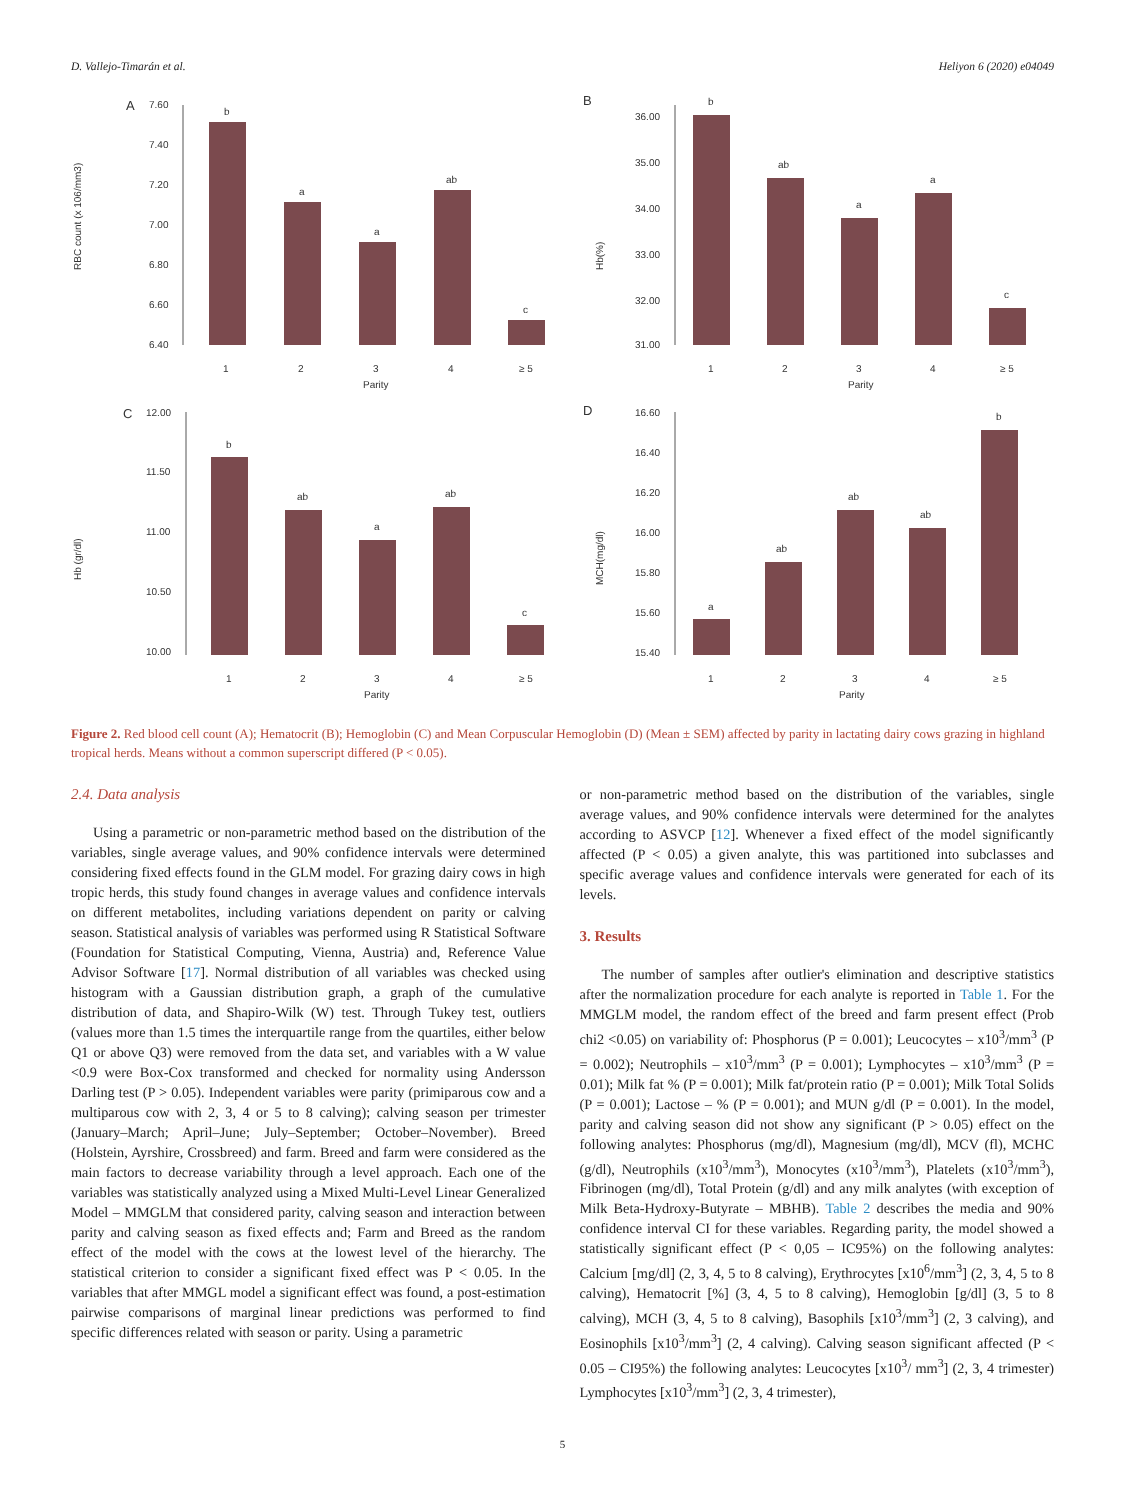D. Vallejo-Timarán et al. Heliyon 6 (2020) e04049
A
RBC count (x 106/mm3)
7.60
7.40
7.20
7.00
6.80
6.60
6.40
b
a
a
ab
c
1
2
3
4
≥ 5
Parity
B
Hb(%)
36.00
35.00
34.00
33.00
32.00
31.00
b
ab
a
a
c
1
2
3
4
≥ 5
Parity
C
Hb (gr/dl)
12.00
11.50
11.00
10.50
10.00
b
ab
a
ab
c
1
2
3
4
≥ 5
Parity
D
MCH(mg/dl)
16.60
16.40
16.20
16.00
15.80
15.60
15.40
a
ab
ab
ab
b
1
2
3
4
≥ 5
Parity
Figure 2. Red blood cell count (A); Hematocrit (B); Hemoglobin (C) and Mean Corpuscular Hemoglobin (D) (Mean ± SEM) affected by parity in lactating dairy cows grazing in highland tropical herds. Means without a common superscript differed (P < 0.05).
2.4. Data analysis
Using a parametric or non-parametric method based on the distribution of the variables, single average values, and 90% confidence intervals were determined considering fixed effects found in the GLM model. For grazing dairy cows in high tropic herds, this study found changes in average values and confidence intervals on different metabolites, including variations dependent on parity or calving season. Statistical analysis of variables was performed using R Statistical Software (Foundation for Statistical Computing, Vienna, Austria) and, Reference Value Advisor Software [17]. Normal distribution of all variables was checked using histogram with a Gaussian distribution graph, a graph of the cumulative distribution of data, and Shapiro-Wilk (W) test. Through Tukey test, outliers (values more than 1.5 times the interquartile range from the quartiles, either below Q1 or above Q3) were removed from the data set, and variables with a W value <0.9 were Box-Cox transformed and checked for normality using Andersson Darling test (P > 0.05). Independent variables were parity (primiparous cow and a multiparous cow with 2, 3, 4 or 5 to 8 calving); calving season per trimester (January–March; April–June; July–September; October–November). Breed (Holstein, Ayrshire, Crossbreed) and farm. Breed and farm were considered as the main factors to decrease variability through a level approach. Each one of the variables was statistically analyzed using a Mixed Multi-Level Linear Generalized Model – MMGLM that considered parity, calving season and interaction between parity and calving season as fixed effects and; Farm and Breed as the random effect of the model with the cows at the lowest level of the hierarchy. The statistical criterion to consider a significant fixed effect was P < 0.05. In the variables that after MMGL model a significant effect was found, a post-estimation pairwise comparisons of marginal linear predictions was performed to find specific differences related with season or parity. Using a parametric
or non-parametric method based on the distribution of the variables, single average values, and 90% confidence intervals were determined for the analytes according to ASVCP [12]. Whenever a fixed effect of the model significantly affected (P < 0.05) a given analyte, this was partitioned into subclasses and specific average values and confidence intervals were generated for each of its levels.
3. Results
The number of samples after outlier's elimination and descriptive statistics after the normalization procedure for each analyte is reported in Table 1. For the MMGLM model, the random effect of the breed and farm present effect (Prob chi2 <0.05) on variability of: Phosphorus (P = 0.001); Leucocytes – x10<sup>3</sup>/mm<sup>3</sup> (P = 0.002); Neutrophils – x10<sup>3</sup>/mm<sup>3</sup> (P = 0.001); Lymphocytes – x10<sup>3</sup>/mm<sup>3</sup> (P = 0.01); Milk fat % (P = 0.001); Milk fat/protein ratio (P = 0.001); Milk Total Solids (P = 0.001); Lactose – % (P = 0.001); and MUN g/dl (P = 0.001). In the model, parity and calving season did not show any significant (P > 0.05) effect on the following analytes: Phosphorus (mg/dl), Magnesium (mg/dl), MCV (fl), MCHC (g/dl), Neutrophils (x10<sup>3</sup>/mm<sup>3</sup>), Monocytes (x10<sup>3</sup>/mm<sup>3</sup>), Platelets (x10<sup>3</sup>/mm<sup>3</sup>), Fibrinogen (mg/dl), Total Protein (g/dl) and any milk analytes (with exception of Milk Beta-Hydroxy-Butyrate – MBHB). Table 2 describes the media and 90% confidence interval CI for these variables. Regarding parity, the model showed a statistically significant effect (P < 0,05 – IC95%) on the following analytes: Calcium [mg/dl] (2, 3, 4, 5 to 8 calving), Erythrocytes [x10<sup>6</sup>/mm<sup>3</sup>] (2, 3, 4, 5 to 8 calving), Hematocrit [%] (3, 4, 5 to 8 calving), Hemoglobin [g/dl] (3, 5 to 8 calving), MCH (3, 4, 5 to 8 calving), Basophils [x10<sup>3</sup>/mm<sup>3</sup>] (2, 3 calving), and Eosinophils [x10<sup>3</sup>/mm<sup>3</sup>] (2, 4 calving). Calving season significant affected (P < 0.05 – CI95%) the following analytes: Leucocytes [x10<sup>3</sup>/ mm<sup>3</sup>] (2, 3, 4 trimester) Lymphocytes [x10<sup>3</sup>/mm<sup>3</sup>] (2, 3, 4 trimester),
5